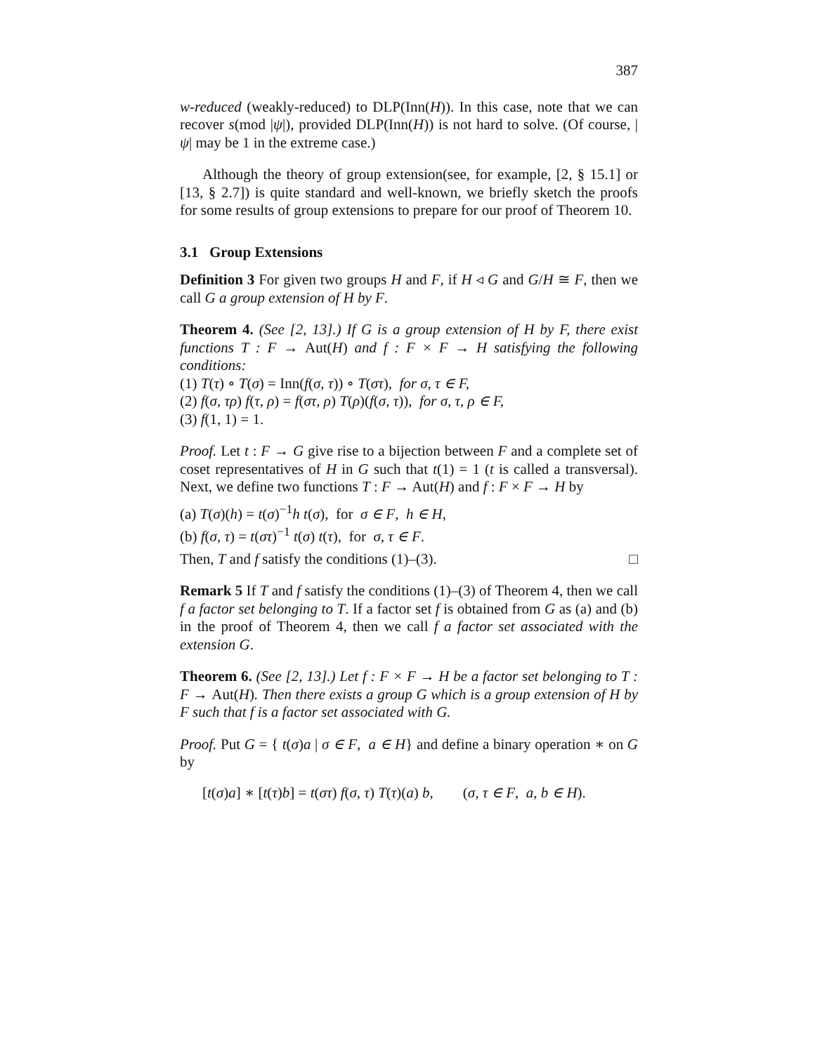387
w-reduced (weakly-reduced) to DLP(Inn(H)). In this case, note that we can recover s(mod |ψ|), provided DLP(Inn(H)) is not hard to solve. (Of course, |ψ| may be 1 in the extreme case.)
Although the theory of group extension(see, for example, [2, § 15.1] or [13, § 2.7]) is quite standard and well-known, we briefly sketch the proofs for some results of group extensions to prepare for our proof of Theorem 10.
3.1 Group Extensions
Definition 3 For given two groups H and F, if H ◃ G and G/H ≅ F, then we call G a group extension of H by F.
Theorem 4. (See [2, 13].) If G is a group extension of H by F, there exist functions T : F → Aut(H) and f : F × F → H satisfying the following conditions:
(1) T(τ) ∘ T(σ) = Inn(f(σ, τ)) ∘ T(στ), for σ, τ ∈ F,
(2) f(σ, τρ) f(τ, ρ) = f(στ, ρ) T(ρ)(f(σ, τ)), for σ, τ, ρ ∈ F,
(3) f(1, 1) = 1.
Proof. Let t : F → G give rise to a bijection between F and a complete set of coset representatives of H in G such that t(1) = 1 (t is called a transversal). Next, we define two functions T : F → Aut(H) and f : F × F → H by
(a) T(σ)(h) = t(σ)<sup>−1</sup>h t(σ), for σ ∈ F, h ∈ H,
(b) f(σ, τ) = t(στ)<sup>−1</sup> t(σ) t(τ), for σ, τ ∈ F.
Then, T and f satisfy the conditions (1)–(3). □
Remark 5 If T and f satisfy the conditions (1)–(3) of Theorem 4, then we call f a factor set belonging to T. If a factor set f is obtained from G as (a) and (b) in the proof of Theorem 4, then we call f a factor set associated with the extension G.
Theorem 6. (See [2, 13].) Let f : F × F → H be a factor set belonging to T : F → Aut(H). Then there exists a group G which is a group extension of H by F such that f is a factor set associated with G.
Proof. Put G = { t(σ)a | σ ∈ F, a ∈ H} and define a binary operation ∗ on G by
[t(σ)a] ∗ [t(τ)b] = t(στ) f(σ, τ) T(τ)(a) b, (σ, τ ∈ F, a, b ∈ H).